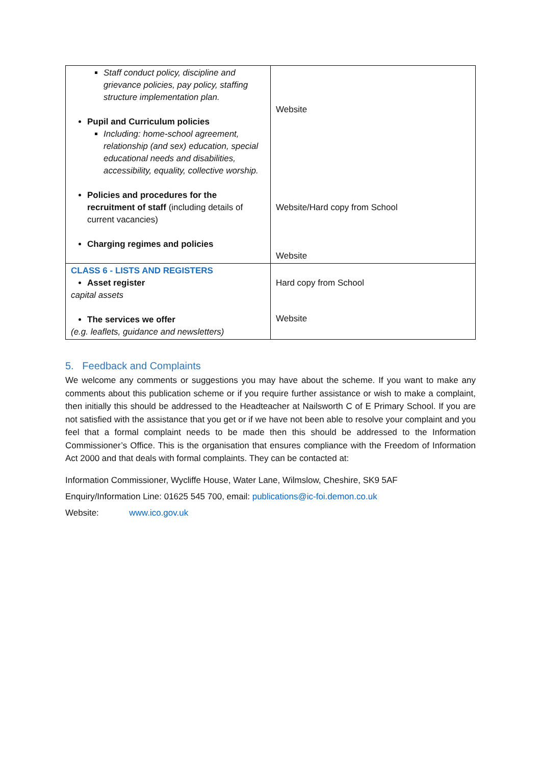| Staff conduct policy, discipline and grievance policies, pay policy, staffing structure implementation plan. Pupil and Curriculum policies Including: home-school agreement, relationship (and sex) education, special educational needs and disabilities, accessibility, equality, collective worship. Policies and procedures for the recruitment of staff (including details of current vacancies) Charging regimes and policies | Website Website/Hard copy from School Website |
| CLASS 6 - LISTS AND REGISTERS Asset register capital assets The services we offer (e.g. leaflets, guidance and newsletters) | Hard copy from School Website |
5. Feedback and Complaints
We welcome any comments or suggestions you may have about the scheme. If you want to make any comments about this publication scheme or if you require further assistance or wish to make a complaint, then initially this should be addressed to the Headteacher at Nailsworth C of E Primary School. If you are not satisfied with the assistance that you get or if we have not been able to resolve your complaint and you feel that a formal complaint needs to be made then this should be addressed to the Information Commissioner’s Office. This is the organisation that ensures compliance with the Freedom of Information Act 2000 and that deals with formal complaints. They can be contacted at:
Information Commissioner, Wycliffe House, Water Lane, Wilmslow, Cheshire, SK9 5AF
Enquiry/Information Line: 01625 545 700, email: publications@ic-foi.demon.co.uk
Website: www.ico.gov.uk